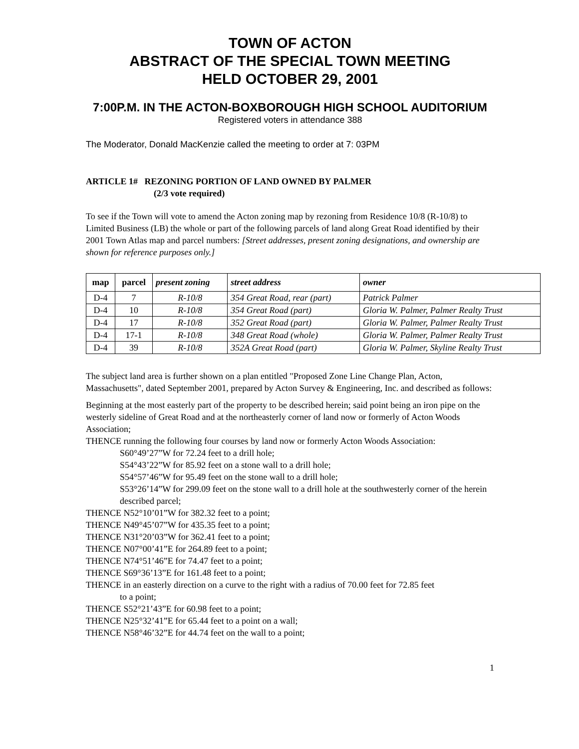TOWN OF ACTON
ABSTRACT OF THE SPECIAL TOWN MEETING
HELD OCTOBER 29, 2001
7:00P.M. IN THE ACTON-BOXBOROUGH HIGH SCHOOL AUDITORIUM
Registered voters in attendance 388
The Moderator, Donald MacKenzie called the meeting to order at 7: 03PM
ARTICLE 1# REZONING PORTION OF LAND OWNED BY PALMER
(2/3 vote required)
To see if the Town will vote to amend the Acton zoning map by rezoning from Residence 10/8 (R-10/8) to Limited Business (LB) the whole or part of the following parcels of land along Great Road identified by their 2001 Town Atlas map and parcel numbers: [Street addresses, present zoning designations, and ownership are shown for reference purposes only.]
| map | parcel | present zoning | street address | owner |
| --- | --- | --- | --- | --- |
| D-4 | 7 | R-10/8 | 354 Great Road, rear (part) | Patrick Palmer |
| D-4 | 10 | R-10/8 | 354 Great Road (part) | Gloria W. Palmer, Palmer Realty Trust |
| D-4 | 17 | R-10/8 | 352 Great Road (part) | Gloria W. Palmer, Palmer Realty Trust |
| D-4 | 17-1 | R-10/8 | 348 Great Road (whole) | Gloria W. Palmer, Palmer Realty Trust |
| D-4 | 39 | R-10/8 | 352A Great Road (part) | Gloria W. Palmer, Skyline Realty Trust |
The subject land area is further shown on a plan entitled "Proposed Zone Line Change Plan, Acton, Massachusetts", dated September 2001, prepared by Acton Survey & Engineering, Inc. and described as follows:
Beginning at the most easterly part of the property to be described herein; said point being an iron pipe on the westerly sideline of Great Road and at the northeasterly corner of land now or formerly of Acton Woods Association;
THENCE running the following four courses by land now or formerly Acton Woods Association:
S60°49’27”W for 72.24 feet to a drill hole;
S54°43’22”W for 85.92 feet on a stone wall to a drill hole;
S54°57’46”W for 95.49 feet on the stone wall to a drill hole;
S53°26’14”W for 299.09 feet on the stone wall to a drill hole at the southwesterly corner of the herein described parcel;
THENCE N52°10’01”W for 382.32 feet to a point;
THENCE N49°45’07”W for 435.35 feet to a point;
THENCE N31°20’03”W for 362.41 feet to a point;
THENCE N07°00’41”E for 264.89 feet to a point;
THENCE N74°51’46”E for 74.47 feet to a point;
THENCE S69°36’13”E for 161.48 feet to a point;
THENCE in an easterly direction on a curve to the right with a radius of 70.00 feet for 72.85 feet
to a point;
THENCE S52°21’43”E for 60.98 feet to a point;
THENCE N25°32’41”E for 65.44 feet to a point on a wall;
THENCE N58°46’32”E for 44.74 feet on the wall to a point;
1